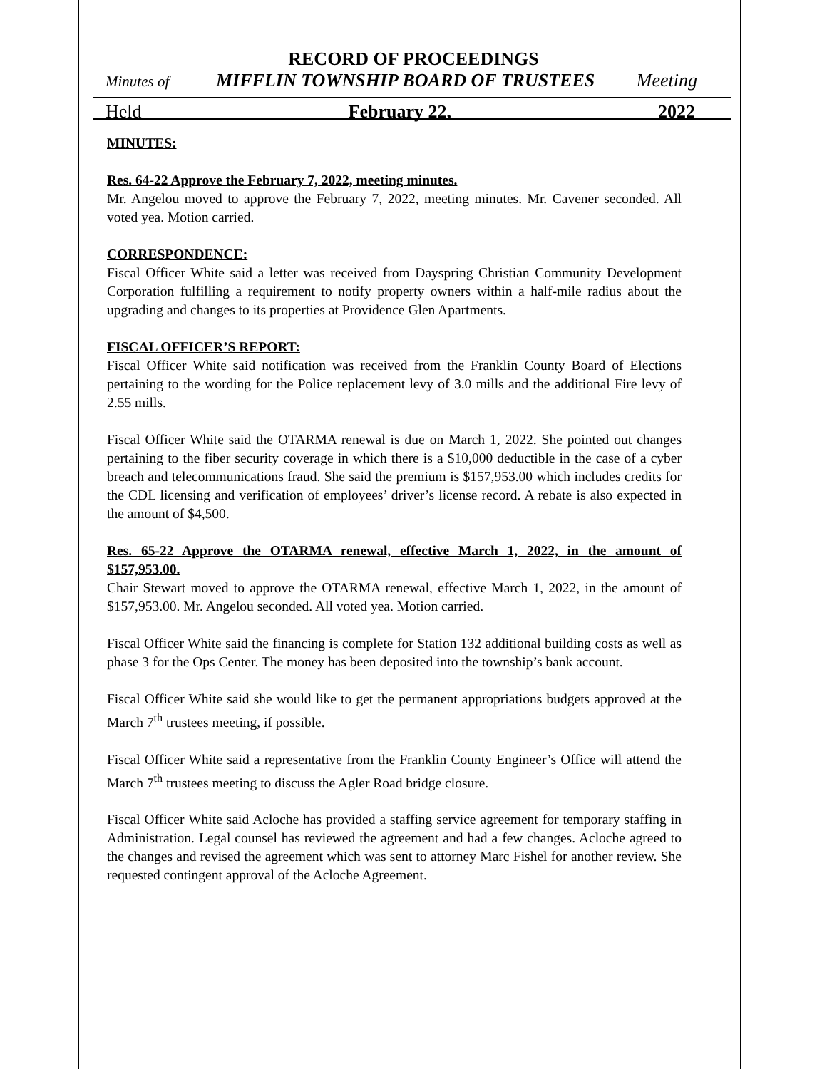RECORD OF PROCEEDINGS
Minutes of MIFFLIN TOWNSHIP BOARD OF TRUSTEES Meeting
Held February 22, 2022
MINUTES:
Res. 64-22 Approve the February 7, 2022, meeting minutes.
Mr. Angelou moved to approve the February 7, 2022, meeting minutes. Mr. Cavener seconded. All voted yea. Motion carried.
CORRESPONDENCE:
Fiscal Officer White said a letter was received from Dayspring Christian Community Development Corporation fulfilling a requirement to notify property owners within a half-mile radius about the upgrading and changes to its properties at Providence Glen Apartments.
FISCAL OFFICER’S REPORT:
Fiscal Officer White said notification was received from the Franklin County Board of Elections pertaining to the wording for the Police replacement levy of 3.0 mills and the additional Fire levy of 2.55 mills.
Fiscal Officer White said the OTARMA renewal is due on March 1, 2022. She pointed out changes pertaining to the fiber security coverage in which there is a $10,000 deductible in the case of a cyber breach and telecommunications fraud. She said the premium is $157,953.00 which includes credits for the CDL licensing and verification of employees’ driver’s license record. A rebate is also expected in the amount of $4,500.
Res. 65-22 Approve the OTARMA renewal, effective March 1, 2022, in the amount of $157,953.00.
Chair Stewart moved to approve the OTARMA renewal, effective March 1, 2022, in the amount of $157,953.00. Mr. Angelou seconded. All voted yea. Motion carried.
Fiscal Officer White said the financing is complete for Station 132 additional building costs as well as phase 3 for the Ops Center. The money has been deposited into the township’s bank account.
Fiscal Officer White said she would like to get the permanent appropriations budgets approved at the March 7<sup>th</sup> trustees meeting, if possible.
Fiscal Officer White said a representative from the Franklin County Engineer’s Office will attend the March 7<sup>th</sup> trustees meeting to discuss the Agler Road bridge closure.
Fiscal Officer White said Acloche has provided a staffing service agreement for temporary staffing in Administration. Legal counsel has reviewed the agreement and had a few changes. Acloche agreed to the changes and revised the agreement which was sent to attorney Marc Fishel for another review. She requested contingent approval of the Acloche Agreement.